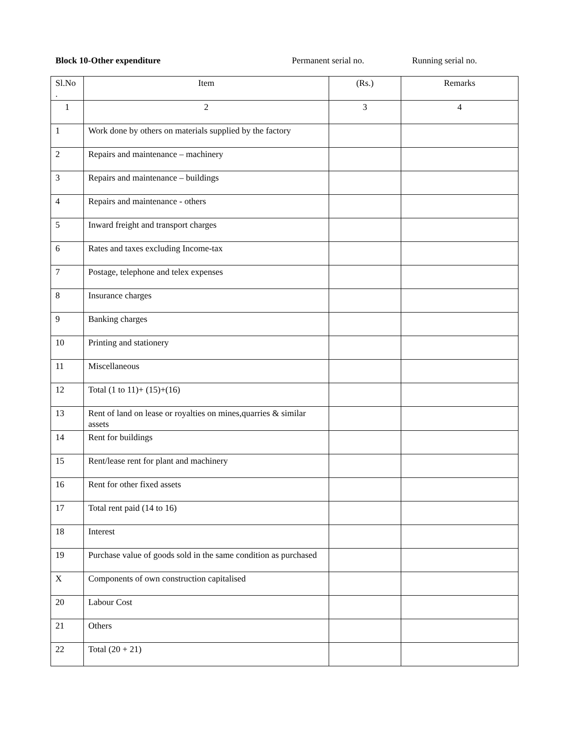Block 10-Other expenditure Permanent serial no. Running serial no.
| Sl.No . | Item | (Rs.) | Remarks |
| --- | --- | --- | --- |
| 1 | 2 | 3 | 4 |
| 1 | Work done by others on materials supplied by the factory | | |
| 2 | Repairs and maintenance – machinery | | |
| 3 | Repairs and maintenance – buildings | | |
| 4 | Repairs and maintenance - others | | |
| 5 | Inward freight and transport charges | | |
| 6 | Rates and taxes excluding Income-tax | | |
| 7 | Postage, telephone and telex expenses | | |
| 8 | Insurance charges | | |
| 9 | Banking charges | | |
| 10 | Printing and stationery | | |
| 11 | Miscellaneous | | |
| 12 | Total (1 to 11)+ (15)+(16) | | |
| 13 | Rent of land on lease or royalties on mines,quarries & similar assets | | |
| 14 | Rent for buildings | | |
| 15 | Rent/lease rent for plant and machinery | | |
| 16 | Rent for other fixed assets | | |
| 17 | Total rent paid (14 to 16) | | |
| 18 | Interest | | |
| 19 | Purchase value of goods sold in the same condition as purchased | | |
| X | Components of own construction capitalised | | |
| 20 | Labour Cost | | |
| 21 | Others | | |
| 22 | Total (20 + 21) | | |